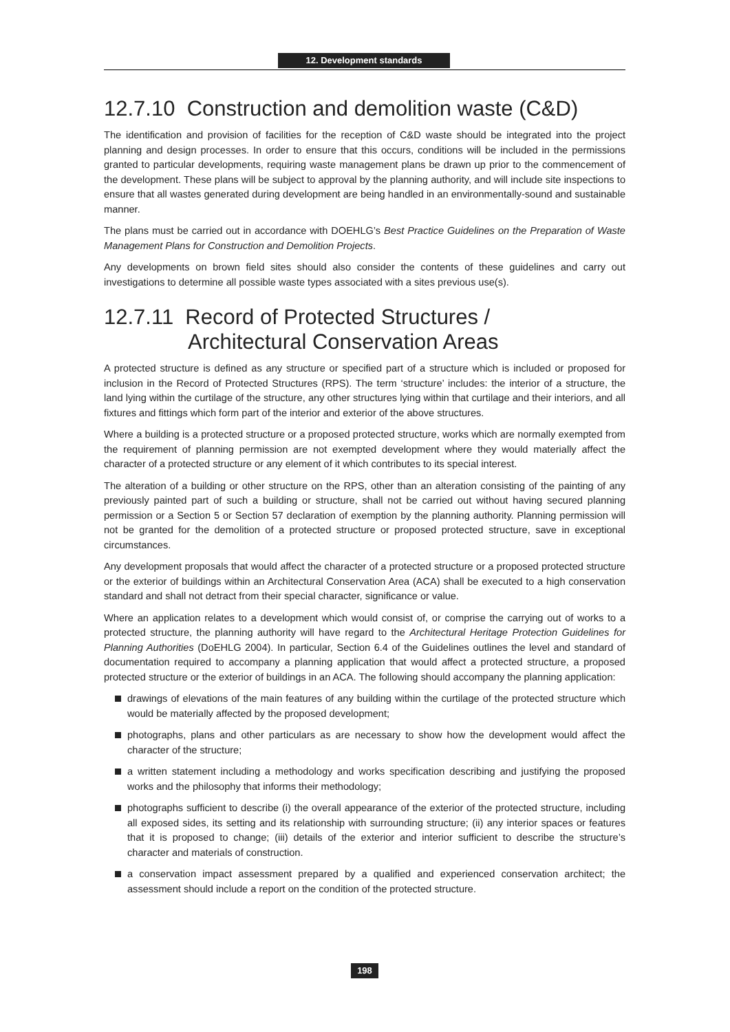12. Development standards
12.7.10 Construction and demolition waste (C&D)
The identification and provision of facilities for the reception of C&D waste should be integrated into the project planning and design processes. In order to ensure that this occurs, conditions will be included in the permissions granted to particular developments, requiring waste management plans be drawn up prior to the commencement of the development. These plans will be subject to approval by the planning authority, and will include site inspections to ensure that all wastes generated during development are being handled in an environmentally-sound and sustainable manner.
The plans must be carried out in accordance with DOEHLG’s Best Practice Guidelines on the Preparation of Waste Management Plans for Construction and Demolition Projects.
Any developments on brown field sites should also consider the contents of these guidelines and carry out investigations to determine all possible waste types associated with a sites previous use(s).
12.7.11 Record of Protected Structures /
Architectural Conservation Areas
A protected structure is defined as any structure or specified part of a structure which is included or proposed for inclusion in the Record of Protected Structures (RPS). The term ‘structure’ includes: the interior of a structure, the land lying within the curtilage of the structure, any other structures lying within that curtilage and their interiors, and all fixtures and fittings which form part of the interior and exterior of the above structures.
Where a building is a protected structure or a proposed protected structure, works which are normally exempted from the requirement of planning permission are not exempted development where they would materially affect the character of a protected structure or any element of it which contributes to its special interest.
The alteration of a building or other structure on the RPS, other than an alteration consisting of the painting of any previously painted part of such a building or structure, shall not be carried out without having secured planning permission or a Section 5 or Section 57 declaration of exemption by the planning authority. Planning permission will not be granted for the demolition of a protected structure or proposed protected structure, save in exceptional circumstances.
Any development proposals that would affect the character of a protected structure or a proposed protected structure or the exterior of buildings within an Architectural Conservation Area (ACA) shall be executed to a high conservation standard and shall not detract from their special character, significance or value.
Where an application relates to a development which would consist of, or comprise the carrying out of works to a protected structure, the planning authority will have regard to the Architectural Heritage Protection Guidelines for Planning Authorities (DoEHLG 2004). In particular, Section 6.4 of the Guidelines outlines the level and standard of documentation required to accompany a planning application that would affect a protected structure, a proposed protected structure or the exterior of buildings in an ACA. The following should accompany the planning application:
drawings of elevations of the main features of any building within the curtilage of the protected structure which would be materially affected by the proposed development;
photographs, plans and other particulars as are necessary to show how the development would affect the character of the structure;
a written statement including a methodology and works specification describing and justifying the proposed works and the philosophy that informs their methodology;
photographs sufficient to describe (i) the overall appearance of the exterior of the protected structure, including all exposed sides, its setting and its relationship with surrounding structure; (ii) any interior spaces or features that it is proposed to change; (iii) details of the exterior and interior sufficient to describe the structure’s character and materials of construction.
a conservation impact assessment prepared by a qualified and experienced conservation architect; the assessment should include a report on the condition of the protected structure.
198